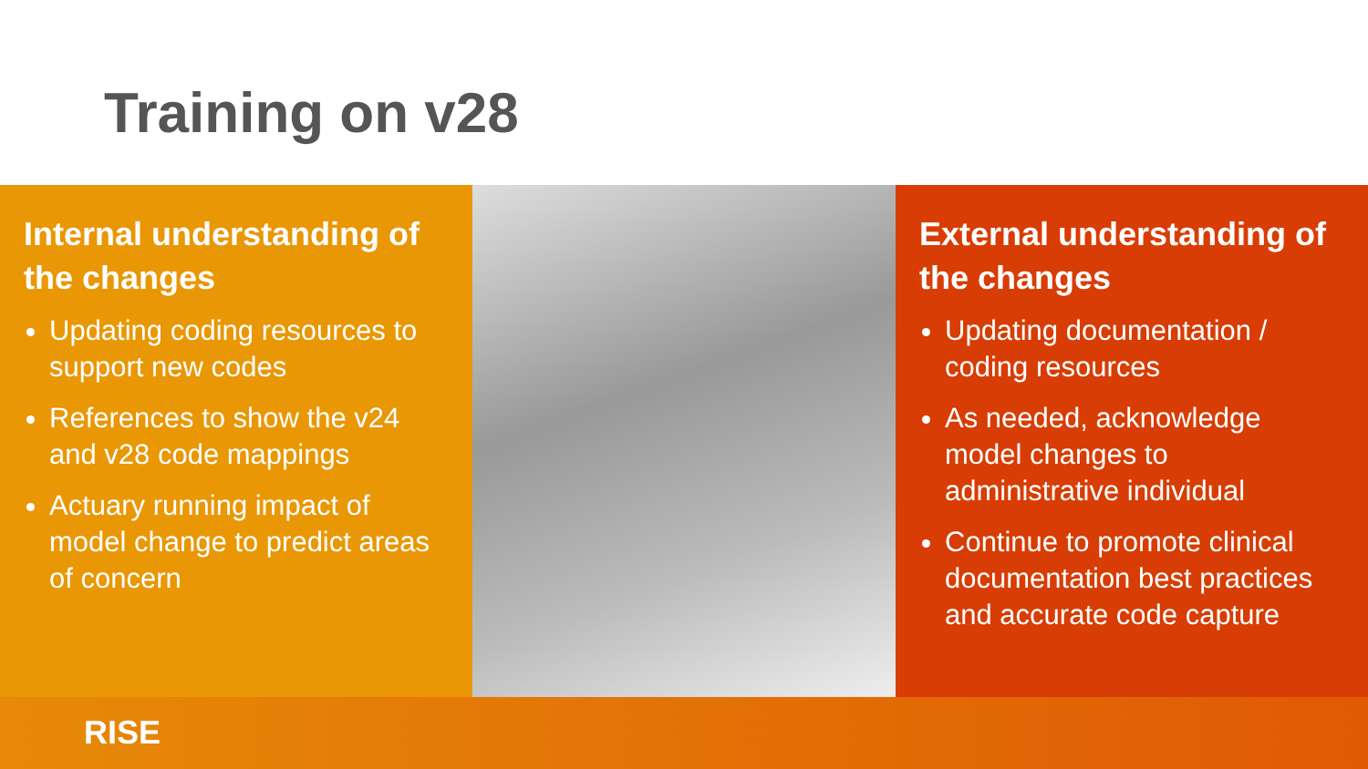Training on v28
Internal understanding of the changes
Updating coding resources to support new codes
References to show the v24 and v28 code mappings
Actuary running impact of model change to predict areas of concern
External understanding of the changes
Updating documentation / coding resources
As needed, acknowledge model changes to administrative individual
Continue to promote clinical documentation best practices and accurate code capture
RISE